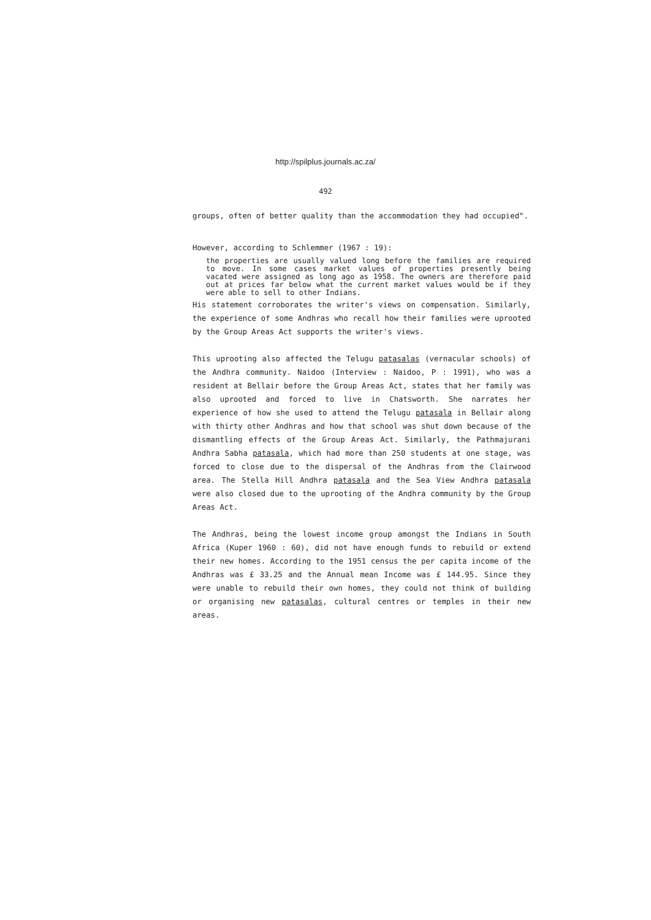http://spilplus.journals.ac.za/
492
groups, often of better quality than the accommodation they had occupied".
However, according to Schlemmer (1967 : 19):
the properties are usually valued long before the families are required to move. In some cases market values of properties presently being vacated were assigned as long ago as 1958. The owners are therefore paid out at prices far below what the current market values would be if they were able to sell to other Indians.
His statement corroborates the writer's views on compensation. Similarly, the experience of some Andhras who recall how their families were uprooted by the Group Areas Act supports the writer's views.
This uprooting also affected the Telugu patasalas (vernacular schools) of the Andhra community. Naidoo (Interview : Naidoo, P : 1991), who was a resident at Bellair before the Group Areas Act, states that her family was also uprooted and forced to live in Chatsworth. She narrates her experience of how she used to attend the Telugu patasala in Bellair along with thirty other Andhras and how that school was shut down because of the dismantling effects of the Group Areas Act. Similarly, the Pathmajurani Andhra Sabha patasala, which had more than 250 students at one stage, was forced to close due to the dispersal of the Andhras from the Clairwood area. The Stella Hill Andhra patasala and the Sea View Andhra patasala were also closed due to the uprooting of the Andhra community by the Group Areas Act.
The Andhras, being the lowest income group amongst the Indians in South Africa (Kuper 1960 : 60), did not have enough funds to rebuild or extend their new homes. According to the 1951 census the per capita income of the Andhras was £ 33.25 and the Annual mean Income was £ 144.95. Since they were unable to rebuild their own homes, they could not think of building or organising new patasalas, cultural centres or temples in their new areas.